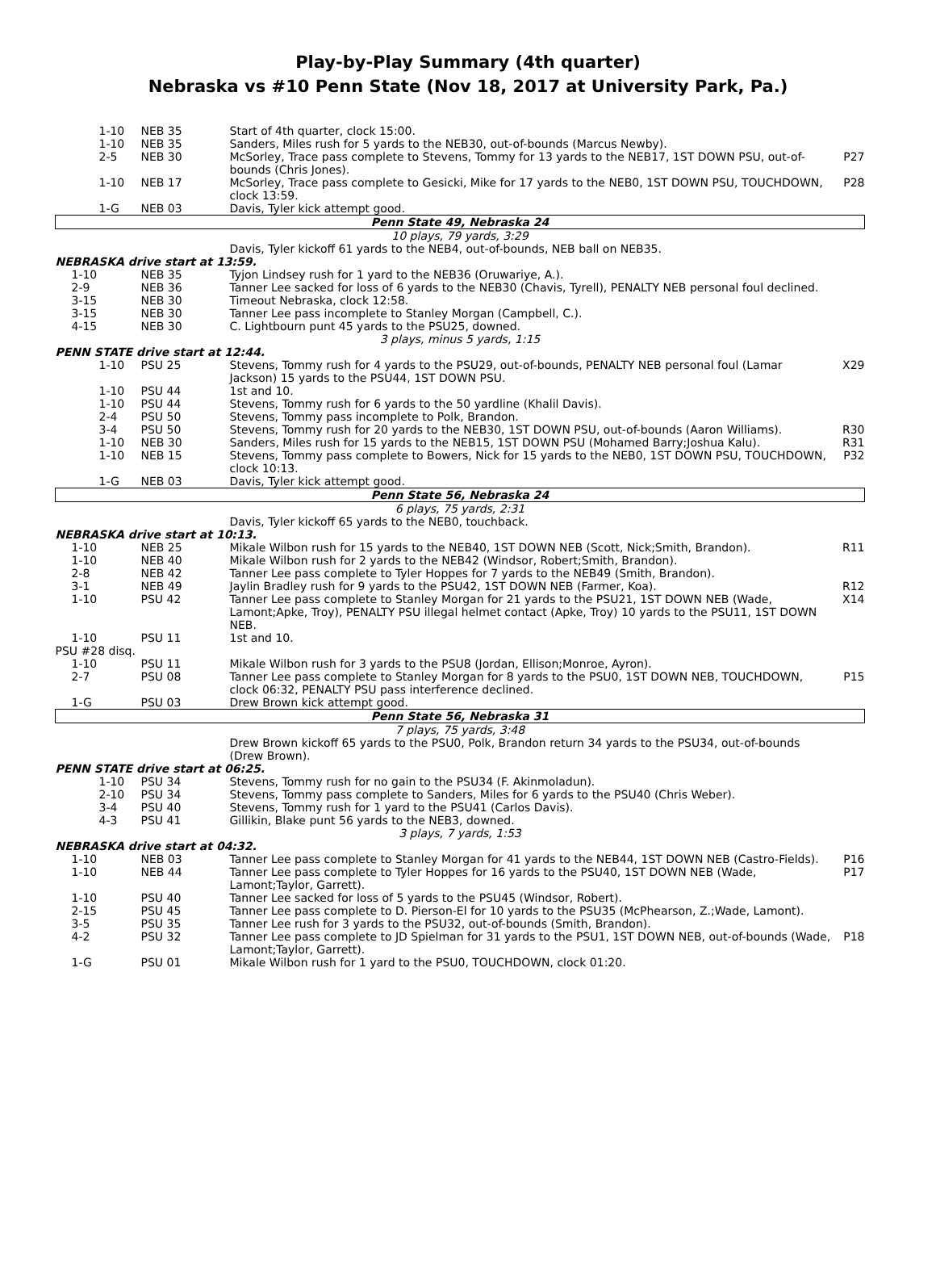Play-by-Play Summary (4th quarter)
Nebraska vs #10 Penn State (Nov 18, 2017 at University Park, Pa.)
| 1-10 | NEB 35 | Start of 4th quarter, clock 15:00. | |
| 1-10 | NEB 35 | Sanders, Miles rush for 5 yards to the NEB30, out-of-bounds (Marcus Newby). | |
| 2-5 | NEB 30 | McSorley, Trace pass complete to Stevens, Tommy for 13 yards to the NEB17, 1ST DOWN PSU, out-of-bounds (Chris Jones). | P27 |
| 1-10 | NEB 17 | McSorley, Trace pass complete to Gesicki, Mike for 17 yards to the NEB0, 1ST DOWN PSU, TOUCHDOWN, clock 13:59. | P28 |
| 1-G | NEB 03 | Davis, Tyler kick attempt good. | |
| Penn State 49, Nebraska 24 | | | |
| 10 plays, 79 yards, 3:29 | | | |
| | | Davis, Tyler kickoff 61 yards to the NEB4, out-of-bounds, NEB ball on NEB35. | |
| NEBRASKA drive start at 13:59. | | | |
| 1-10 | NEB 35 | Tyjon Lindsey rush for 1 yard to the NEB36 (Oruwariye, A.). | |
| 2-9 | NEB 36 | Tanner Lee sacked for loss of 6 yards to the NEB30 (Chavis, Tyrell), PENALTY NEB personal foul declined. | |
| 3-15 | NEB 30 | Timeout Nebraska, clock 12:58. | |
| 3-15 | NEB 30 | Tanner Lee pass incomplete to Stanley Morgan (Campbell, C.). | |
| 4-15 | NEB 30 | C. Lightbourn punt 45 yards to the PSU25, downed. | |
| 3 plays, minus 5 yards, 1:15 | | | |
| PENN STATE drive start at 12:44. | | | |
| 1-10 | PSU 25 | Stevens, Tommy rush for 4 yards to the PSU29, out-of-bounds, PENALTY NEB personal foul (Lamar Jackson) 15 yards to the PSU44, 1ST DOWN PSU. | X29 |
| 1-10 | PSU 44 | 1st and 10. | |
| 1-10 | PSU 44 | Stevens, Tommy rush for 6 yards to the 50 yardline (Khalil Davis). | |
| 2-4 | PSU 50 | Stevens, Tommy pass incomplete to Polk, Brandon. | |
| 3-4 | PSU 50 | Stevens, Tommy rush for 20 yards to the NEB30, 1ST DOWN PSU, out-of-bounds (Aaron Williams). | R30 |
| 1-10 | NEB 30 | Sanders, Miles rush for 15 yards to the NEB15, 1ST DOWN PSU (Mohamed Barry;Joshua Kalu). | R31 |
| 1-10 | NEB 15 | Stevens, Tommy pass complete to Bowers, Nick for 15 yards to the NEB0, 1ST DOWN PSU, TOUCHDOWN, clock 10:13. | P32 |
| 1-G | NEB 03 | Davis, Tyler kick attempt good. | |
| Penn State 56, Nebraska 24 | | | |
| 6 plays, 75 yards, 2:31 | | | |
| | | Davis, Tyler kickoff 65 yards to the NEB0, touchback. | |
| NEBRASKA drive start at 10:13. | | | |
| 1-10 | NEB 25 | Mikale Wilbon rush for 15 yards to the NEB40, 1ST DOWN NEB (Scott, Nick;Smith, Brandon). | R11 |
| 1-10 | NEB 40 | Mikale Wilbon rush for 2 yards to the NEB42 (Windsor, Robert;Smith, Brandon). | |
| 2-8 | NEB 42 | Tanner Lee pass complete to Tyler Hoppes for 7 yards to the NEB49 (Smith, Brandon). | |
| 3-1 | NEB 49 | Jaylin Bradley rush for 9 yards to the PSU42, 1ST DOWN NEB (Farmer, Koa). | R12 |
| 1-10 | PSU 42 | Tanner Lee pass complete to Stanley Morgan for 21 yards to the PSU21, 1ST DOWN NEB (Wade, Lamont;Apke, Troy), PENALTY PSU illegal helmet contact (Apke, Troy) 10 yards to the PSU11, 1ST DOWN NEB. | X14 |
| 1-10 | PSU 11 | 1st and 10. | |
| PSU #28 disq. | | | |
| 1-10 | PSU 11 | Mikale Wilbon rush for 3 yards to the PSU8 (Jordan, Ellison;Monroe, Ayron). | |
| 2-7 | PSU 08 | Tanner Lee pass complete to Stanley Morgan for 8 yards to the PSU0, 1ST DOWN NEB, TOUCHDOWN, clock 06:32, PENALTY PSU pass interference declined. | P15 |
| 1-G | PSU 03 | Drew Brown kick attempt good. | |
| Penn State 56, Nebraska 31 | | | |
| 7 plays, 75 yards, 3:48 | | | |
| | | Drew Brown kickoff 65 yards to the PSU0, Polk, Brandon return 34 yards to the PSU34, out-of-bounds (Drew Brown). | |
| PENN STATE drive start at 06:25. | | | |
| 1-10 | PSU 34 | Stevens, Tommy rush for no gain to the PSU34 (F. Akinmoladun). | |
| 2-10 | PSU 34 | Stevens, Tommy pass complete to Sanders, Miles for 6 yards to the PSU40 (Chris Weber). | |
| 3-4 | PSU 40 | Stevens, Tommy rush for 1 yard to the PSU41 (Carlos Davis). | |
| 4-3 | PSU 41 | Gillikin, Blake punt 56 yards to the NEB3, downed. | |
| 3 plays, 7 yards, 1:53 | | | |
| NEBRASKA drive start at 04:32. | | | |
| 1-10 | NEB 03 | Tanner Lee pass complete to Stanley Morgan for 41 yards to the NEB44, 1ST DOWN NEB (Castro-Fields). | P16 |
| 1-10 | NEB 44 | Tanner Lee pass complete to Tyler Hoppes for 16 yards to the PSU40, 1ST DOWN NEB (Wade, Lamont;Taylor, Garrett). | P17 |
| 1-10 | PSU 40 | Tanner Lee sacked for loss of 5 yards to the PSU45 (Windsor, Robert). | |
| 2-15 | PSU 45 | Tanner Lee pass complete to D. Pierson-El for 10 yards to the PSU35 (McPhearson, Z.;Wade, Lamont). | |
| 3-5 | PSU 35 | Tanner Lee rush for 3 yards to the PSU32, out-of-bounds (Smith, Brandon). | |
| 4-2 | PSU 32 | Tanner Lee pass complete to JD Spielman for 31 yards to the PSU1, 1ST DOWN NEB, out-of-bounds (Wade, Lamont;Taylor, Garrett). | P18 |
| 1-G | PSU 01 | Mikale Wilbon rush for 1 yard to the PSU0, TOUCHDOWN, clock 01:20. | |